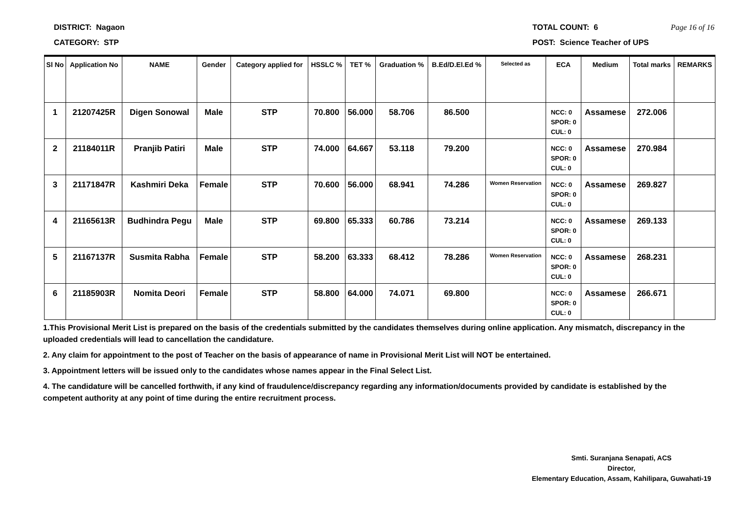DISTRICT: Nagaon
CATEGORY: STP
TOTAL COUNT: 6 Page 16 of 16
POST: Science Teacher of UPS
| Sl No | Application No | NAME | Gender | Category applied for | HSSLC % | TET % | Graduation % | B.Ed/D.El.Ed % | Selected as | ECA | Medium | Total marks | REMARKS |
| --- | --- | --- | --- | --- | --- | --- | --- | --- | --- | --- | --- | --- | --- |
| 1 | 21207425R | Digen Sonowal | Male | STP | 70.800 | 56.000 | 58.706 | 86.500 | | NCC: 0 SPOR: 0 CUL: 0 | Assamese | 272.006 | |
| 2 | 21184011R | Pranjib Patiri | Male | STP | 74.000 | 64.667 | 53.118 | 79.200 | | NCC: 0 SPOR: 0 CUL: 0 | Assamese | 270.984 | |
| 3 | 21171847R | Kashmiri Deka | Female | STP | 70.600 | 56.000 | 68.941 | 74.286 | Women Reservation | NCC: 0 SPOR: 0 CUL: 0 | Assamese | 269.827 | |
| 4 | 21165613R | Budhindra Pegu | Male | STP | 69.800 | 65.333 | 60.786 | 73.214 | | NCC: 0 SPOR: 0 CUL: 0 | Assamese | 269.133 | |
| 5 | 21167137R | Susmita Rabha | Female | STP | 58.200 | 63.333 | 68.412 | 78.286 | Women Reservation | NCC: 0 SPOR: 0 CUL: 0 | Assamese | 268.231 | |
| 6 | 21185903R | Nomita Deori | Female | STP | 58.800 | 64.000 | 74.071 | 69.800 | | NCC: 0 SPOR: 0 CUL: 0 | Assamese | 266.671 | |
1.This Provisional Merit List is prepared on the basis of the credentials submitted by the candidates themselves during online application. Any mismatch, discrepancy in the uploaded credentials will lead to cancellation the candidature.
2. Any claim for appointment to the post of Teacher on the basis of appearance of name in Provisional Merit List will NOT be entertained.
3. Appointment letters will be issued only to the candidates whose names appear in the Final Select List.
4. The candidature will be cancelled forthwith, if any kind of fraudulence/discrepancy regarding any information/documents provided by candidate is established by the competent authority at any point of time during the entire recruitment process.
Smti. Suranjana Senapati, ACS
Director,
Elementary Education, Assam, Kahilipara, Guwahati-19